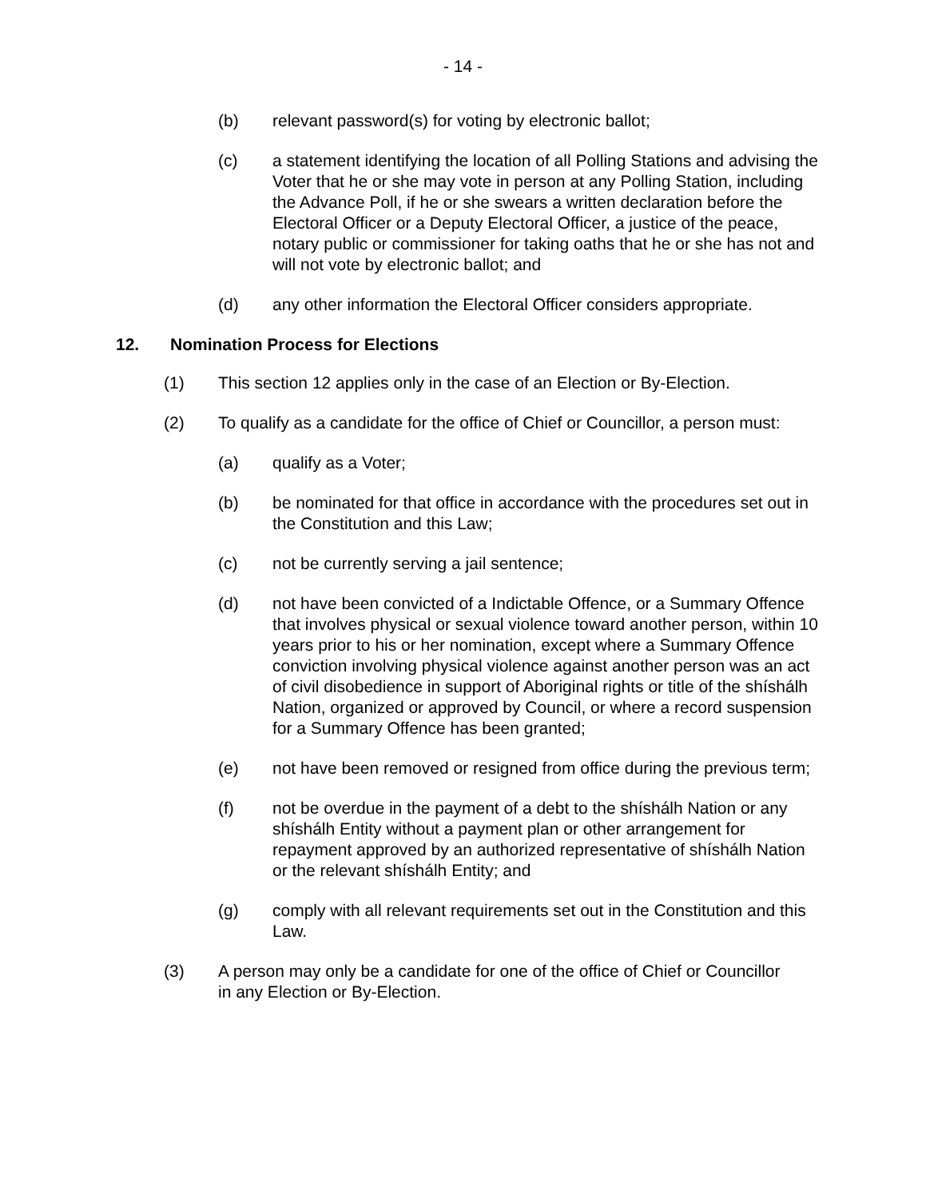- 14 -
(b) relevant password(s) for voting by electronic ballot;
(c) a statement identifying the location of all Polling Stations and advising the Voter that he or she may vote in person at any Polling Station, including the Advance Poll, if he or she swears a written declaration before the Electoral Officer or a Deputy Electoral Officer, a justice of the peace, notary public or commissioner for taking oaths that he or she has not and will not vote by electronic ballot; and
(d) any other information the Electoral Officer considers appropriate.
12. Nomination Process for Elections
(1) This section 12 applies only in the case of an Election or By-Election.
(2) To qualify as a candidate for the office of Chief or Councillor, a person must:
(a) qualify as a Voter;
(b) be nominated for that office in accordance with the procedures set out in the Constitution and this Law;
(c) not be currently serving a jail sentence;
(d) not have been convicted of a Indictable Offence, or a Summary Offence that involves physical or sexual violence toward another person, within 10 years prior to his or her nomination, except where a Summary Offence conviction involving physical violence against another person was an act of civil disobedience in support of Aboriginal rights or title of the shíshálh Nation, organized or approved by Council, or where a record suspension for a Summary Offence has been granted;
(e) not have been removed or resigned from office during the previous term;
(f) not be overdue in the payment of a debt to the shíshálh Nation or any shíshálh Entity without a payment plan or other arrangement for repayment approved by an authorized representative of shíshálh Nation or the relevant shíshálh Entity; and
(g) comply with all relevant requirements set out in the Constitution and this Law.
(3) A person may only be a candidate for one of the office of Chief or Councillor in any Election or By-Election.